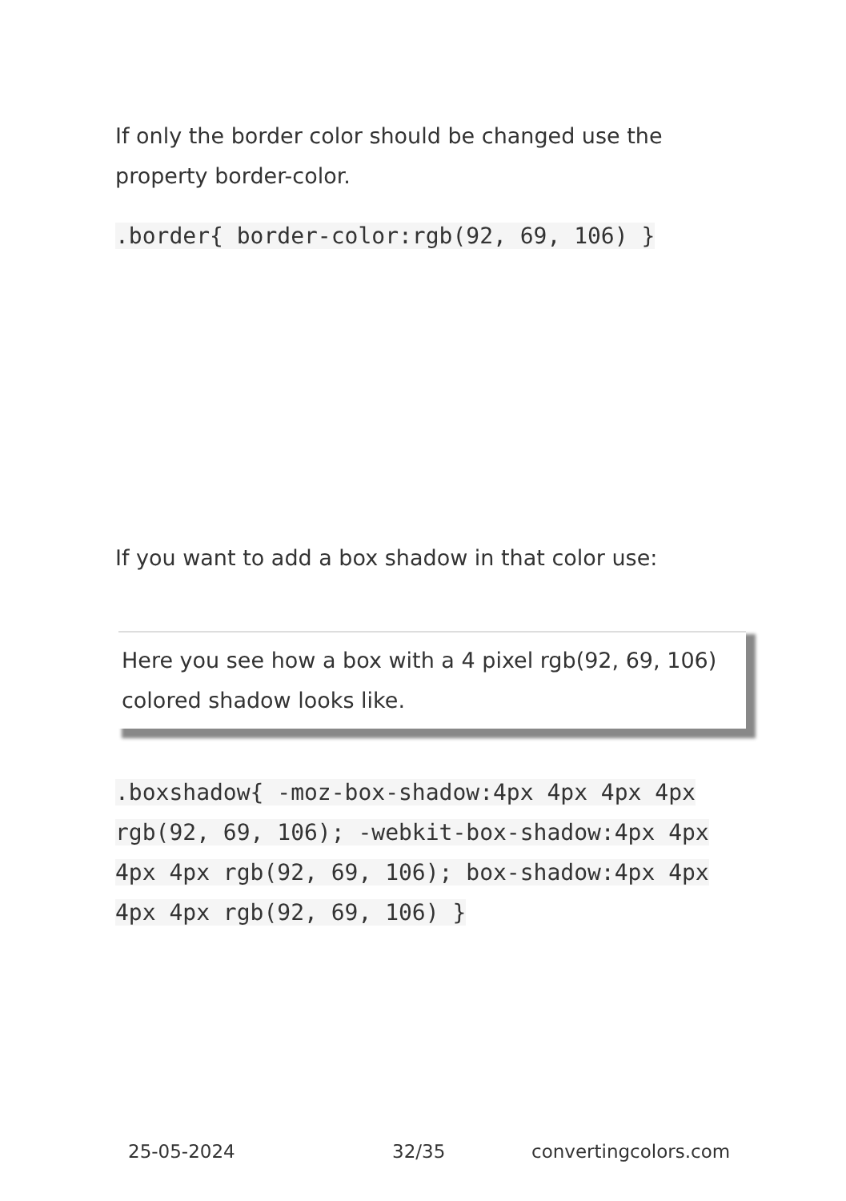If only the border color should be changed use the property border-color.
.border{ border-color:rgb(92, 69, 106) }
If you want to add a box shadow in that color use:
Here you see how a box with a 4 pixel rgb(92, 69, 106) colored shadow looks like.
.boxshadow{ -moz-box-shadow:4px 4px 4px 4px rgb(92, 69, 106); -webkit-box-shadow:4px 4px 4px 4px rgb(92, 69, 106); box-shadow:4px 4px 4px 4px rgb(92, 69, 106) }
25-05-2024 32/35 convertingcolors.com